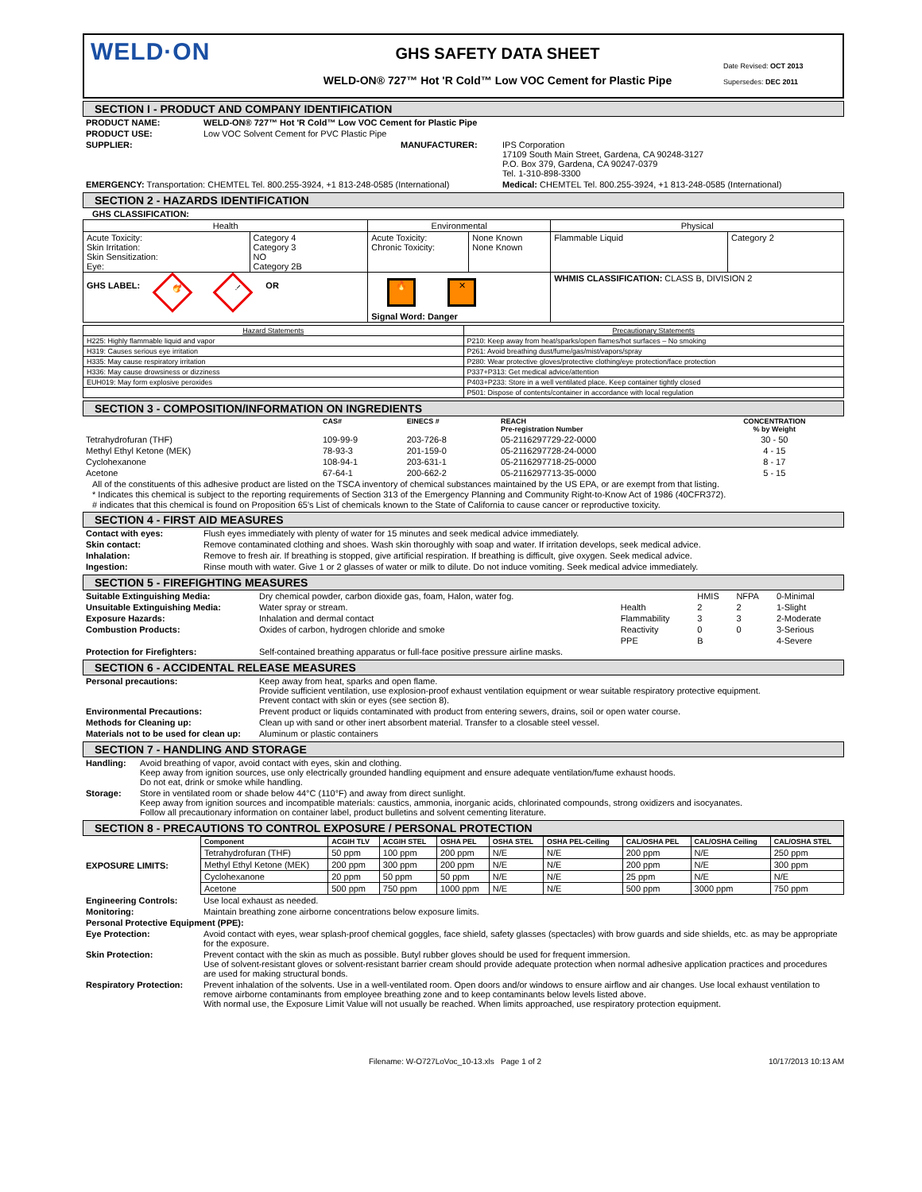WELD·ON
GHS SAFETY DATA SHEET
WELD-ON® 727™ Hot 'R Cold™ Low VOC Cement for Plastic Pipe
Date Revised: OCT 2013
Supersedes: DEC 2011
SECTION I - PRODUCT AND COMPANY IDENTIFICATION
| PRODUCT NAME: | WELD-ON® 727™ Hot 'R Cold™ Low VOC Cement for Plastic Pipe | | |
| PRODUCT USE: | Low VOC Solvent Cement for PVC Plastic Pipe | | |
| SUPPLIER: | | MANUFACTURER: | IPS Corporation 17109 South Main Street, Gardena, CA 90248-3127 P.O. Box 379, Gardena, CA 90247-0379 Tel. 1-310-898-3300 |
| EMERGENCY: Transportation: CHEMTEL Tel. 800.255-3924, +1 813-248-0585 (International) | | | Medical: CHEMTEL Tel. 800.255-3924, +1 813-248-0585 (International) |
SECTION 2 - HAZARDS IDENTIFICATION
GHS CLASSIFICATION:
| Health | | Environmental | | Physical | |
| --- | --- | --- | --- | --- | --- |
| Acute Toxicity: Skin Irritation: Skin Sensitization: Eye: | Category 4 Category 3 NO Category 2B | Acute Toxicity: Chronic Toxicity: | None Known None Known | Flammable Liquid | Category 2 |
| GHS LABEL: 🔥 ! OR | | 🔥 ✕ Signal Word: Danger | | WHMIS CLASSIFICATION: CLASS B, DIVISION 2 | |
| Hazard Statements | Precautionary Statements |
| --- | --- |
| H225: Highly flammable liquid and vapor | P210: Keep away from heat/sparks/open flames/hot surfaces – No smoking |
| H319: Causes serious eye irritation | P261: Avoid breathing dust/fume/gas/mist/vapors/spray |
| H335: May cause respiratory irritation | P280: Wear protective gloves/protective clothing/eye protection/face protection |
| H336: May cause drowsiness or dizziness | P337+P313: Get medical advice/attention |
| EUH019: May form explosive peroxides | P403+P233: Store in a well ventilated place. Keep container tightly closed |
| | P501: Dispose of contents/container in accordance with local regulation |
SECTION 3 - COMPOSITION/INFORMATION ON INGREDIENTS
| | CAS# | EINECS # | REACH Pre-registration Number | CONCENTRATION % by Weight |
| --- | --- | --- | --- | --- |
| Tetrahydrofuran (THF) | 109-99-9 | 203-726-8 | 05-2116297729-22-0000 | 30 - 50 |
| Methyl Ethyl Ketone (MEK) | 78-93-3 | 201-159-0 | 05-2116297728-24-0000 | 4 - 15 |
| Cyclohexanone | 108-94-1 | 203-631-1 | 05-2116297718-25-0000 | 8 - 17 |
| Acetone | 67-64-1 | 200-662-2 | 05-2116297713-35-0000 | 5 - 15 |
All of the constituents of this adhesive product are listed on the TSCA inventory of chemical substances maintained by the US EPA, or are exempt from that listing.
* Indicates this chemical is subject to the reporting requirements of Section 313 of the Emergency Planning and Community Right-to-Know Act of 1986 (40CFR372).
# indicates that this chemical is found on Proposition 65's List of chemicals known to the State of California to cause cancer or reproductive toxicity.
SECTION 4 - FIRST AID MEASURES
| Contact with eyes: | Flush eyes immediately with plenty of water for 15 minutes and seek medical advice immediately. |
| Skin contact: | Remove contaminated clothing and shoes. Wash skin thoroughly with soap and water. If irritation develops, seek medical advice. |
| Inhalation: | Remove to fresh air. If breathing is stopped, give artificial respiration. If breathing is difficult, give oxygen. Seek medical advice. |
| Ingestion: | Rinse mouth with water. Give 1 or 2 glasses of water or milk to dilute. Do not induce vomiting. Seek medical advice immediately. |
SECTION 5 - FIREFIGHTING MEASURES
| Suitable Extinguishing Media: | Dry chemical powder, carbon dioxide gas, foam, Halon, water fog. | | HMIS | NFPA | 0-Minimal |
| Unsuitable Extinguishing Media: | Water spray or stream. | Health | 2 | 2 | 1-Slight |
| Exposure Hazards: | Inhalation and dermal contact | Flammability | 3 | 3 | 2-Moderate |
| Combustion Products: | Oxides of carbon, hydrogen chloride and smoke | Reactivity | 0 | 0 | 3-Serious |
| | | PPE | B | | 4-Severe |
| Protection for Firefighters: | Self-contained breathing apparatus or full-face positive pressure airline masks. | | | | |
SECTION 6 - ACCIDENTAL RELEASE MEASURES
| Personal precautions: | Keep away from heat, sparks and open flame. Provide sufficient ventilation, use explosion-proof exhaust ventilation equipment or wear suitable respiratory protective equipment. Prevent contact with skin or eyes (see section 8). |
| Environmental Precautions: | Prevent product or liquids contaminated with product from entering sewers, drains, soil or open water course. |
| Methods for Cleaning up: | Clean up with sand or other inert absorbent material. Transfer to a closable steel vessel. |
| Materials not to be used for clean up: | Aluminum or plastic containers |
SECTION 7 - HANDLING AND STORAGE
| Handling: | Avoid breathing of vapor, avoid contact with eyes, skin and clothing. Keep away from ignition sources, use only electrically grounded handling equipment and ensure adequate ventilation/fume exhaust hoods. Do not eat, drink or smoke while handling. |
| Storage: | Store in ventilated room or shade below 44°C (110°F) and away from direct sunlight. Keep away from ignition sources and incompatible materials: caustics, ammonia, inorganic acids, chlorinated compounds, strong oxidizers and isocyanates. Follow all precautionary information on container label, product bulletins and solvent cementing literature. |
SECTION 8 - PRECAUTIONS TO CONTROL EXPOSURE / PERSONAL PROTECTION
| EXPOSURE LIMITS: | Component | ACGIH TLV | ACGIH STEL | OSHA PEL | OSHA STEL | OSHA PEL-Ceiling | CAL/OSHA PEL | CAL/OSHA Ceiling | CAL/OSHA STEL |
| | Tetrahydrofuran (THF) | 50 ppm | 100 ppm | 200 ppm | N/E | N/E | 200 ppm | N/E | 250 ppm |
| | Methyl Ethyl Ketone (MEK) | 200 ppm | 300 ppm | 200 ppm | N/E | N/E | 200 ppm | N/E | 300 ppm |
| | Cyclohexanone | 20 ppm | 50 ppm | 50 ppm | N/E | N/E | 25 ppm | N/E | N/E |
| | Acetone | 500 ppm | 750 ppm | 1000 ppm | N/E | N/E | 500 ppm | 3000 ppm | 750 ppm |
| Engineering Controls: | Use local exhaust as needed. |
| Monitoring: | Maintain breathing zone airborne concentrations below exposure limits. |
| Personal Protective Equipment (PPE): | |
| Eye Protection: | Avoid contact with eyes, wear splash-proof chemical goggles, face shield, safety glasses (spectacles) with brow guards and side shields, etc. as may be appropriate for the exposure. |
| Skin Protection: | Prevent contact with the skin as much as possible. Butyl rubber gloves should be used for frequent immersion. Use of solvent-resistant gloves or solvent-resistant barrier cream should provide adequate protection when normal adhesive application practices and procedures are used for making structural bonds. |
| Respiratory Protection: | Prevent inhalation of the solvents. Use in a well-ventilated room. Open doors and/or windows to ensure airflow and air changes. Use local exhaust ventilation to remove airborne contaminants from employee breathing zone and to keep contaminants below levels listed above. With normal use, the Exposure Limit Value will not usually be reached. When limits approached, use respiratory protection equipment. |
Filename: W-O727LoVoc_10-13.xls Page 1 of 2 10/17/2013 10:13 AM